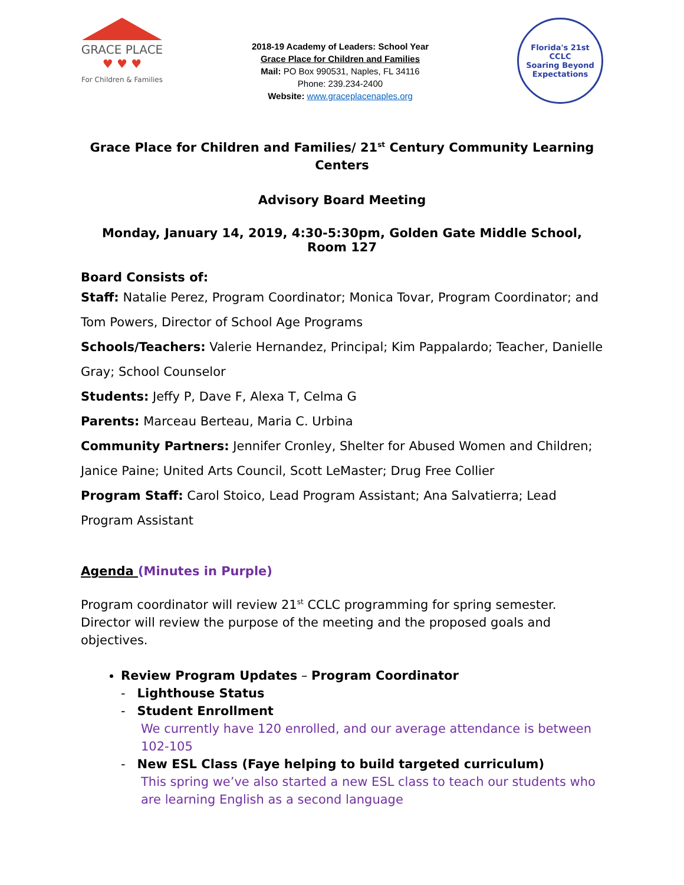GRACE PLACE
♥ ♥ ♥
For Children & Families
2018-19 Academy of Leaders: School Year
Grace Place for Children and Families
Mail: PO Box 990531, Naples, FL 34116
Phone: 239.234-2400
Website: www.graceplacenaples.org
Florida's 21st CCLC
Soaring Beyond Expectations
Grace Place for Children and Families/ 21<sup>st</sup> Century Community Learning Centers
Advisory Board Meeting
Monday, January 14, 2019, 4:30-5:30pm, Golden Gate Middle School, Room 127
Board Consists of:
Staff: Natalie Perez, Program Coordinator; Monica Tovar, Program Coordinator; and Tom Powers, Director of School Age Programs
Schools/Teachers: Valerie Hernandez, Principal; Kim Pappalardo; Teacher, Danielle Gray; School Counselor
Students: Jeffy P, Dave F, Alexa T, Celma G
Parents: Marceau Berteau, Maria C. Urbina
Community Partners: Jennifer Cronley, Shelter for Abused Women and Children; Janice Paine; United Arts Council, Scott LeMaster; Drug Free Collier
Program Staff: Carol Stoico, Lead Program Assistant; Ana Salvatierra; Lead Program Assistant
Agenda (Minutes in Purple)
Program coordinator will review 21<sup>st</sup> CCLC programming for spring semester. Director will review the purpose of the meeting and the proposed goals and objectives.
Review Program Updates – Program Coordinator
- Lighthouse Status
- Student Enrollment
We currently have 120 enrolled, and our average attendance is between 102-105
- New ESL Class (Faye helping to build targeted curriculum)
This spring we’ve also started a new ESL class to teach our students who are learning English as a second language